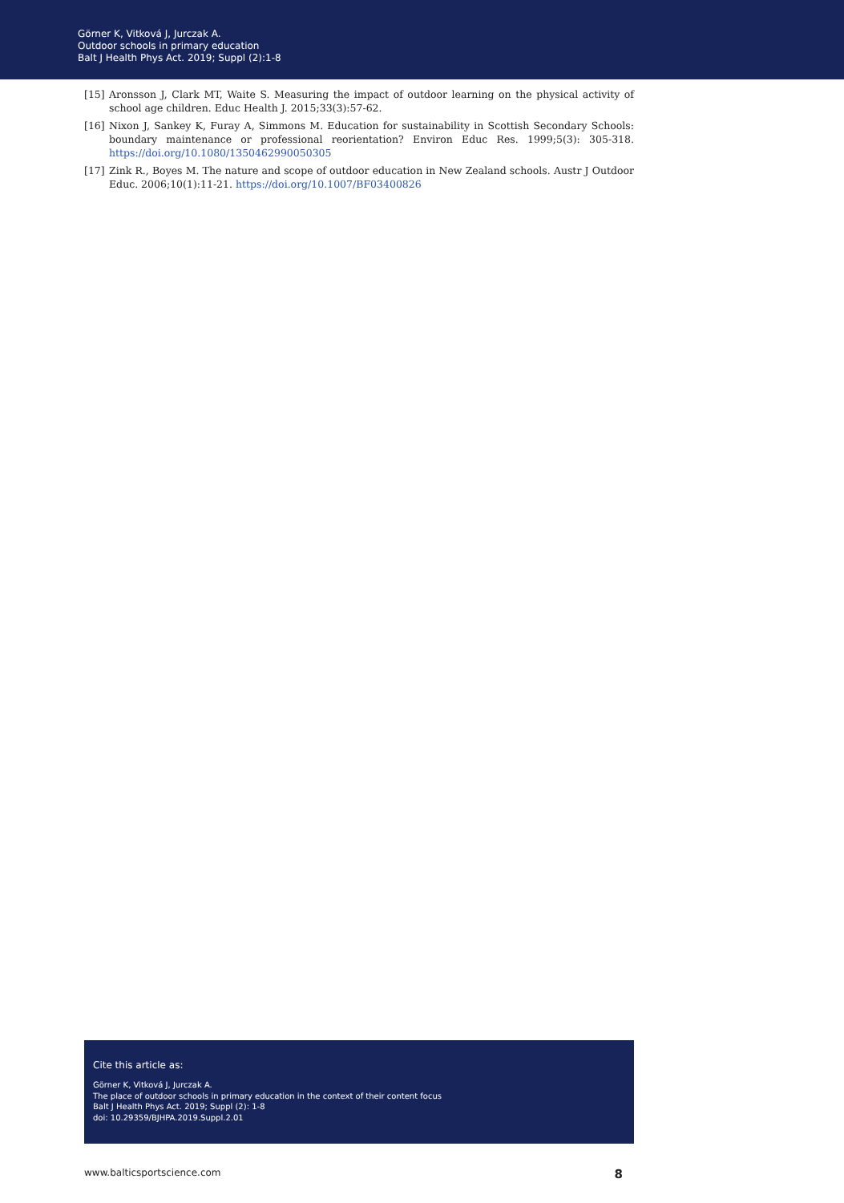Görner K, Vitková J, Jurczak A.
Outdoor schools in primary education
Balt J Health Phys Act. 2019; Suppl (2):1-8
[15] Aronsson J, Clark MT, Waite S. Measuring the impact of outdoor learning on the physical activity of school age children. Educ Health J. 2015;33(3):57-62.
[16] Nixon J, Sankey K, Furay A, Simmons M. Education for sustainability in Scottish Secondary Schools: boundary maintenance or professional reorientation? Environ Educ Res. 1999;5(3): 305-318. https://doi.org/10.1080/1350462990050305
[17] Zink R., Boyes M. The nature and scope of outdoor education in New Zealand schools. Austr J Outdoor Educ. 2006;10(1):11-21. https://doi.org/10.1007/BF03400826
Cite this article as:
Görner K, Vitková J, Jurczak A.
The place of outdoor schools in primary education in the context of their content focus
Balt J Health Phys Act. 2019; Suppl (2): 1-8
doi: 10.29359/BJHPA.2019.Suppl.2.01
www.balticsportscience.com 8